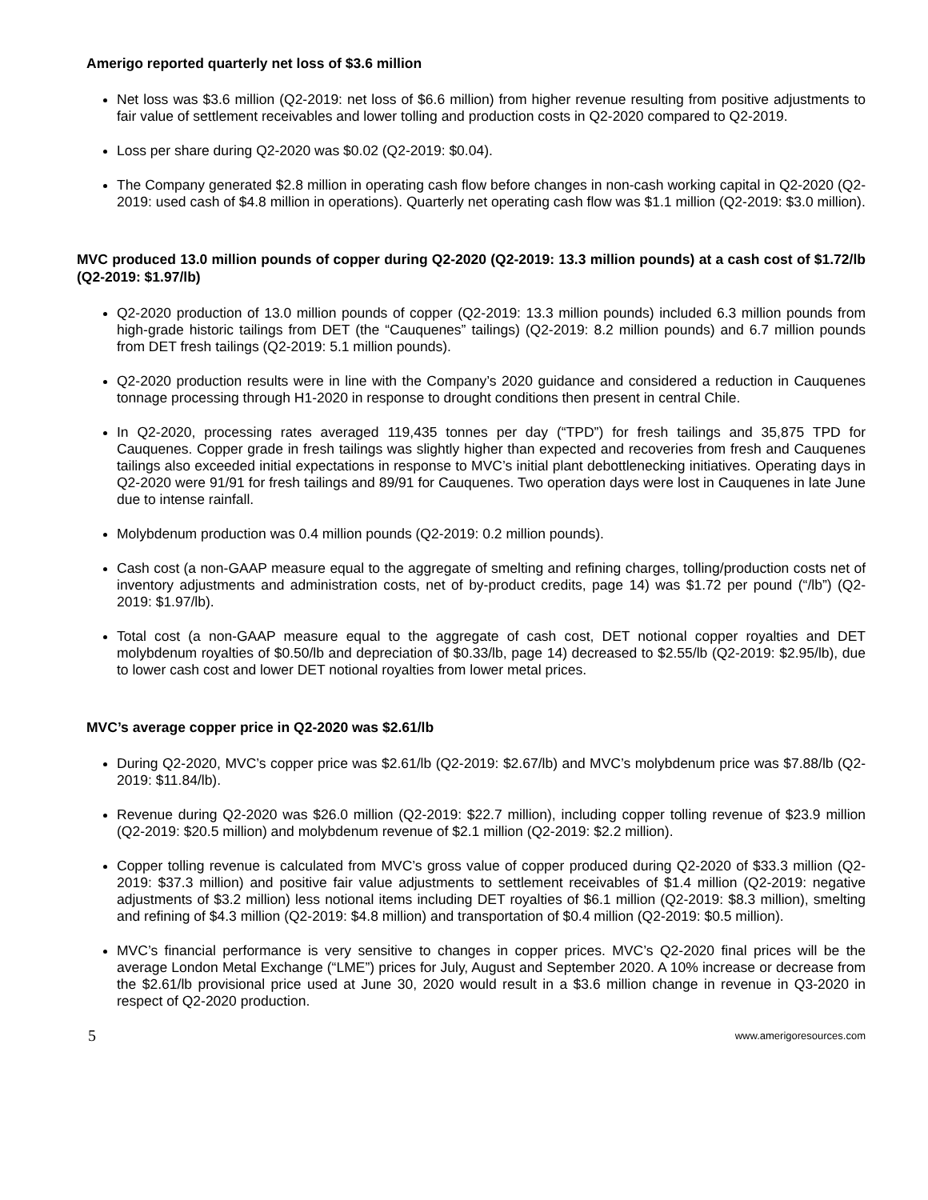Amerigo reported quarterly net loss of $3.6 million
Net loss was $3.6 million (Q2-2019: net loss of $6.6 million) from higher revenue resulting from positive adjustments to fair value of settlement receivables and lower tolling and production costs in Q2-2020 compared to Q2-2019.
Loss per share during Q2-2020 was $0.02 (Q2-2019: $0.04).
The Company generated $2.8 million in operating cash flow before changes in non-cash working capital in Q2-2020 (Q2-2019: used cash of $4.8 million in operations). Quarterly net operating cash flow was $1.1 million (Q2-2019: $3.0 million).
MVC produced 13.0 million pounds of copper during Q2-2020 (Q2-2019: 13.3 million pounds) at a cash cost of $1.72/lb (Q2-2019: $1.97/lb)
Q2-2020 production of 13.0 million pounds of copper (Q2-2019: 13.3 million pounds) included 6.3 million pounds from high-grade historic tailings from DET (the “Cauquenes” tailings) (Q2-2019: 8.2 million pounds) and 6.7 million pounds from DET fresh tailings (Q2-2019: 5.1 million pounds).
Q2-2020 production results were in line with the Company’s 2020 guidance and considered a reduction in Cauquenes tonnage processing through H1-2020 in response to drought conditions then present in central Chile.
In Q2-2020, processing rates averaged 119,435 tonnes per day (“TPD”) for fresh tailings and 35,875 TPD for Cauquenes. Copper grade in fresh tailings was slightly higher than expected and recoveries from fresh and Cauquenes tailings also exceeded initial expectations in response to MVC’s initial plant debottlenecking initiatives. Operating days in Q2-2020 were 91/91 for fresh tailings and 89/91 for Cauquenes. Two operation days were lost in Cauquenes in late June due to intense rainfall.
Molybdenum production was 0.4 million pounds (Q2-2019: 0.2 million pounds).
Cash cost (a non-GAAP measure equal to the aggregate of smelting and refining charges, tolling/production costs net of inventory adjustments and administration costs, net of by-product credits, page 14) was $1.72 per pound (“/lb”) (Q2-2019: $1.97/lb).
Total cost (a non-GAAP measure equal to the aggregate of cash cost, DET notional copper royalties and DET molybdenum royalties of $0.50/lb and depreciation of $0.33/lb, page 14) decreased to $2.55/lb (Q2-2019: $2.95/lb), due to lower cash cost and lower DET notional royalties from lower metal prices.
MVC’s average copper price in Q2-2020 was $2.61/lb
During Q2-2020, MVC’s copper price was $2.61/lb (Q2-2019: $2.67/lb) and MVC’s molybdenum price was $7.88/lb (Q2-2019: $11.84/lb).
Revenue during Q2-2020 was $26.0 million (Q2-2019: $22.7 million), including copper tolling revenue of $23.9 million (Q2-2019: $20.5 million) and molybdenum revenue of $2.1 million (Q2-2019: $2.2 million).
Copper tolling revenue is calculated from MVC’s gross value of copper produced during Q2-2020 of $33.3 million (Q2-2019: $37.3 million) and positive fair value adjustments to settlement receivables of $1.4 million (Q2-2019: negative adjustments of $3.2 million) less notional items including DET royalties of $6.1 million (Q2-2019: $8.3 million), smelting and refining of $4.3 million (Q2-2019: $4.8 million) and transportation of $0.4 million (Q2-2019: $0.5 million).
MVC’s financial performance is very sensitive to changes in copper prices. MVC’s Q2-2020 final prices will be the average London Metal Exchange (“LME”) prices for July, August and September 2020. A 10% increase or decrease from the $2.61/lb provisional price used at June 30, 2020 would result in a $3.6 million change in revenue in Q3-2020 in respect of Q2-2020 production.
5 www.amerigoresources.com